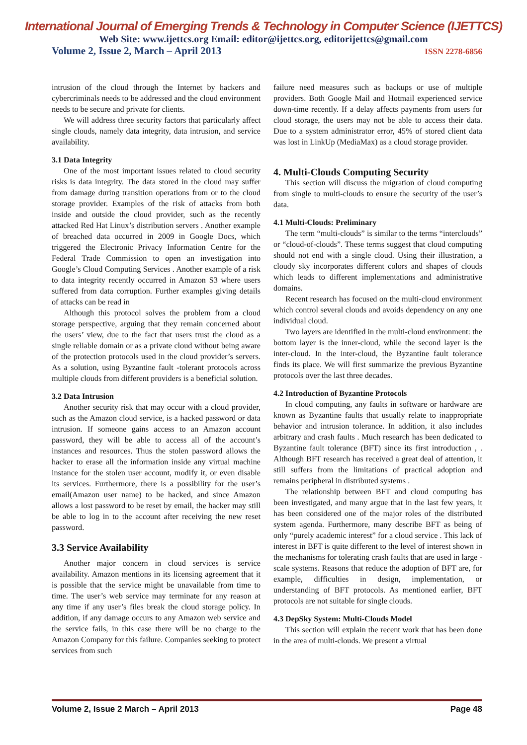International Journal of Emerging Trends & Technology in Computer Science (IJETTCS)
Web Site: www.ijettcs.org Email: editor@ijettcs.org, editorijettcs@gmail.com
Volume 2, Issue 2, March – April 2013 ISSN 2278-6856
intrusion of the cloud through the Internet by hackers and cybercriminals needs to be addressed and the cloud environment needs to be secure and private for clients.
We will address three security factors that particularly affect single clouds, namely data integrity, data intrusion, and service availability.
3.1 Data Integrity
One of the most important issues related to cloud security risks is data integrity. The data stored in the cloud may suffer from damage during transition operations from or to the cloud storage provider. Examples of the risk of attacks from both inside and outside the cloud provider, such as the recently attacked Red Hat Linux’s distribution servers . Another example of breached data occurred in 2009 in Google Docs, which triggered the Electronic Privacy Information Centre for the Federal Trade Commission to open an investigation into Google’s Cloud Computing Services . Another example of a risk to data integrity recently occurred in Amazon S3 where users suffered from data corruption. Further examples giving details of attacks can be read in
Although this protocol solves the problem from a cloud storage perspective, arguing that they remain concerned about the users’ view, due to the fact that users trust the cloud as a single reliable domain or as a private cloud without being aware of the protection protocols used in the cloud provider’s servers. As a solution, using Byzantine fault -tolerant protocols across multiple clouds from different providers is a beneficial solution.
3.2 Data Intrusion
Another security risk that may occur with a cloud provider, such as the Amazon cloud service, is a hacked password or data intrusion. If someone gains access to an Amazon account password, they will be able to access all of the account’s instances and resources. Thus the stolen password allows the hacker to erase all the information inside any virtual machine instance for the stolen user account, modify it, or even disable its services. Furthermore, there is a possibility for the user’s email(Amazon user name) to be hacked, and since Amazon allows a lost password to be reset by email, the hacker may still be able to log in to the account after receiving the new reset password.
3.3 Service Availability
Another major concern in cloud services is service availability. Amazon mentions in its licensing agreement that it is possible that the service might be unavailable from time to time. The user’s web service may terminate for any reason at any time if any user’s files break the cloud storage policy. In addition, if any damage occurs to any Amazon web service and the service fails, in this case there will be no charge to the Amazon Company for this failure. Companies seeking to protect services from such
failure need measures such as backups or use of multiple providers. Both Google Mail and Hotmail experienced service down-time recently. If a delay affects payments from users for cloud storage, the users may not be able to access their data. Due to a system administrator error, 45% of stored client data was lost in LinkUp (MediaMax) as a cloud storage provider.
4. Multi-Clouds Computing Security
This section will discuss the migration of cloud computing from single to multi-clouds to ensure the security of the user’s data.
4.1 Multi-Clouds: Preliminary
The term “multi-clouds” is similar to the terms “interclouds” or “cloud-of-clouds”. These terms suggest that cloud computing should not end with a single cloud. Using their illustration, a cloudy sky incorporates different colors and shapes of clouds which leads to different implementations and administrative domains.
Recent research has focused on the multi-cloud environment which control several clouds and avoids dependency on any one individual cloud.
Two layers are identified in the multi-cloud environment: the bottom layer is the inner-cloud, while the second layer is the inter-cloud. In the inter-cloud, the Byzantine fault tolerance finds its place. We will first summarize the previous Byzantine protocols over the last three decades.
4.2 Introduction of Byzantine Protocols
In cloud computing, any faults in software or hardware are known as Byzantine faults that usually relate to inappropriate behavior and intrusion tolerance. In addition, it also includes arbitrary and crash faults . Much research has been dedicated to Byzantine fault tolerance (BFT) since its first introduction , . Although BFT research has received a great deal of attention, it still suffers from the limitations of practical adoption and remains peripheral in distributed systems .
The relationship between BFT and cloud computing has been investigated, and many argue that in the last few years, it has been considered one of the major roles of the distributed system agenda. Furthermore, many describe BFT as being of only “purely academic interest” for a cloud service . This lack of interest in BFT is quite different to the level of interest shown in the mechanisms for tolerating crash faults that are used in large -scale systems. Reasons that reduce the adoption of BFT are, for example, difficulties in design, implementation, or understanding of BFT protocols. As mentioned earlier, BFT protocols are not suitable for single clouds.
4.3 DepSky System: Multi-Clouds Model
This section will explain the recent work that has been done in the area of multi-clouds. We present a virtual
Volume 2, Issue 2 March – April 2013 Page 48